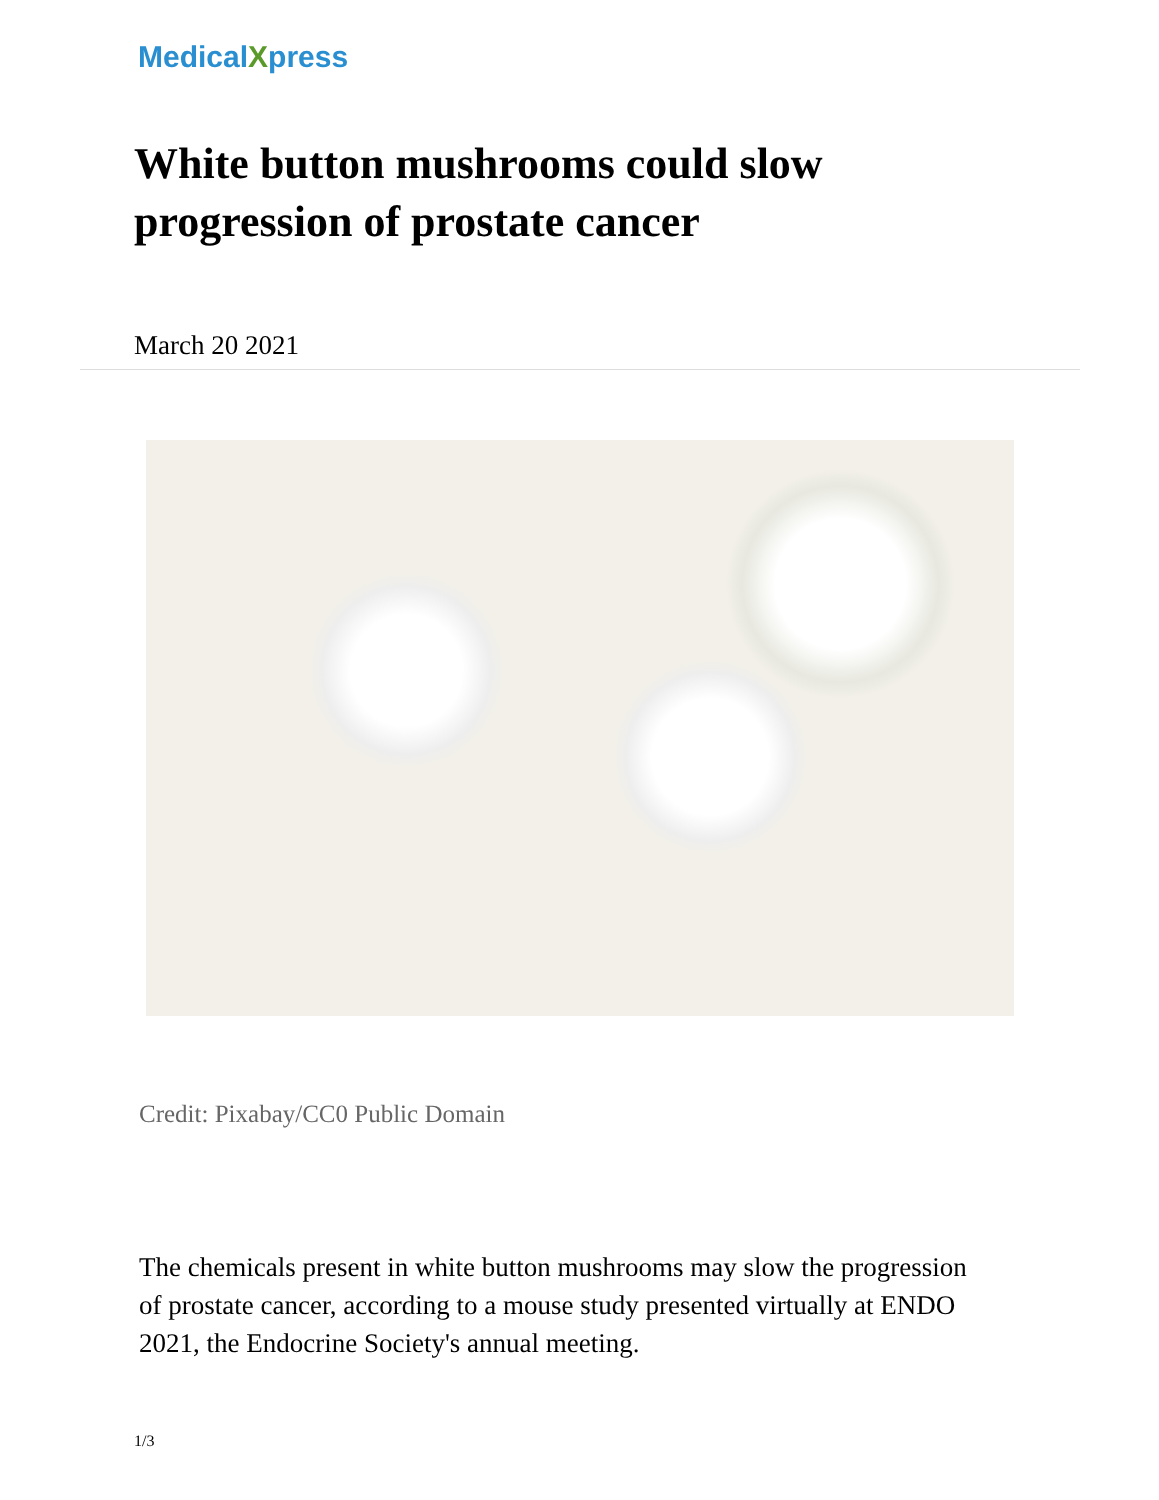MedicalXpress
White button mushrooms could slow progression of prostate cancer
March 20 2021
Credit: Pixabay/CC0 Public Domain
The chemicals present in white button mushrooms may slow the progression of prostate cancer, according to a mouse study presented virtually at ENDO 2021, the Endocrine Society's annual meeting.
1/3